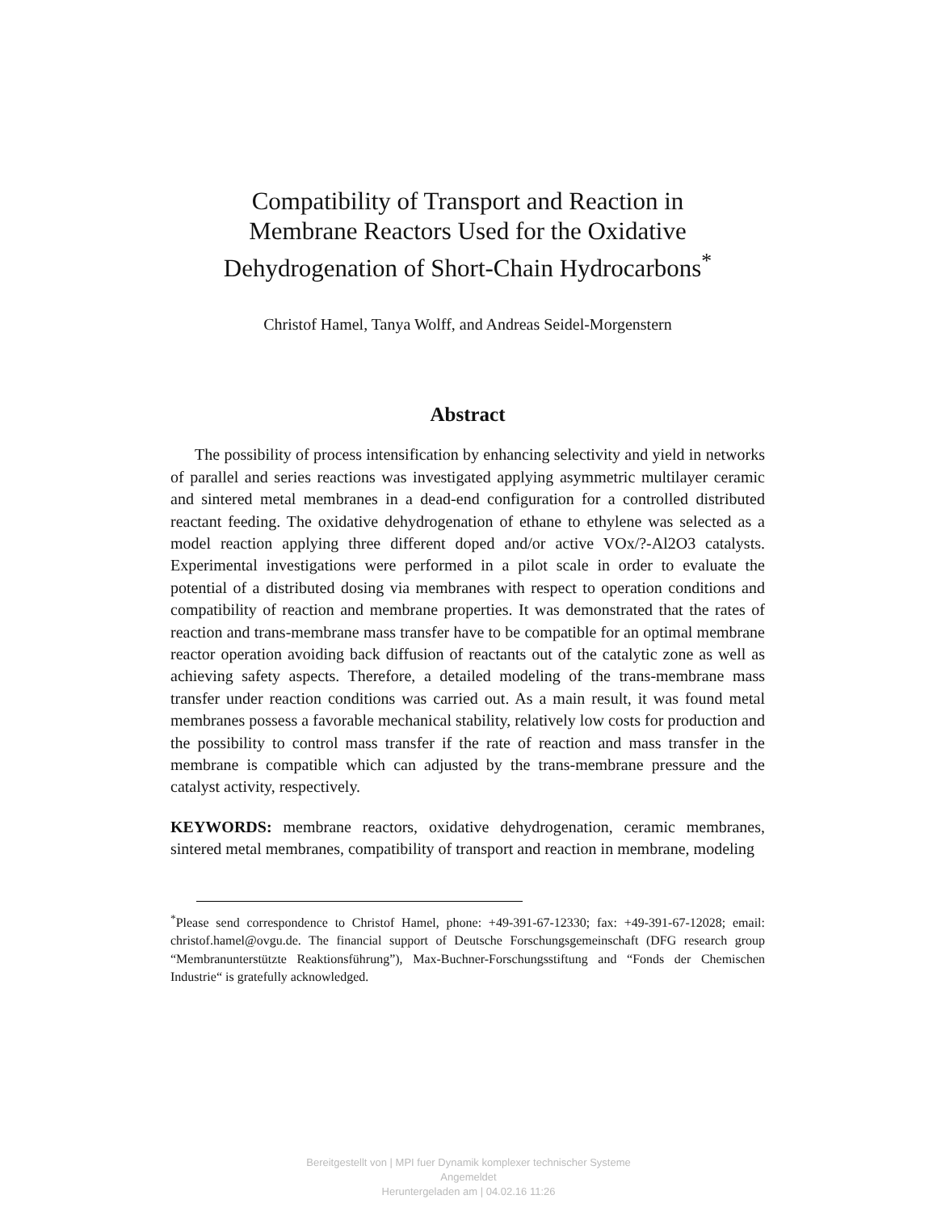Compatibility of Transport and Reaction in
Membrane Reactors Used for the Oxidative
Dehydrogenation of Short-Chain Hydrocarbons<sup>*</sup>
Christof Hamel, Tanya Wolff, and Andreas Seidel-Morgenstern
Abstract
The possibility of process intensification by enhancing selectivity and yield in networks of parallel and series reactions was investigated applying asymmetric multilayer ceramic and sintered metal membranes in a dead-end configuration for a controlled distributed reactant feeding. The oxidative dehydrogenation of ethane to ethylene was selected as a model reaction applying three different doped and/or active VOx/?-Al2O3 catalysts. Experimental investigations were performed in a pilot scale in order to evaluate the potential of a distributed dosing via membranes with respect to operation conditions and compatibility of reaction and membrane properties. It was demonstrated that the rates of reaction and trans-membrane mass transfer have to be compatible for an optimal membrane reactor operation avoiding back diffusion of reactants out of the catalytic zone as well as achieving safety aspects. Therefore, a detailed modeling of the trans-membrane mass transfer under reaction conditions was carried out. As a main result, it was found metal membranes possess a favorable mechanical stability, relatively low costs for production and the possibility to control mass transfer if the rate of reaction and mass transfer in the membrane is compatible which can adjusted by the trans-membrane pressure and the catalyst activity, respectively.
KEYWORDS: membrane reactors, oxidative dehydrogenation, ceramic membranes, sintered metal membranes, compatibility of transport and reaction in membrane, modeling
<sup>*</sup> Please send correspondence to Christof Hamel, phone: +49-391-67-12330; fax: +49-391-67-12028; email: christof.hamel@ovgu.de. The financial support of Deutsche Forschungsgemeinschaft (DFG research group “Membranunterstützte Reaktionsführung”), Max-Buchner-Forschungsstiftung and “Fonds der Chemischen Industrie“ is gratefully acknowledged.
Bereitgestellt von | MPI fuer Dynamik komplexer technischer Systeme
Angemeldet
Heruntergeladen am | 04.02.16 11:26